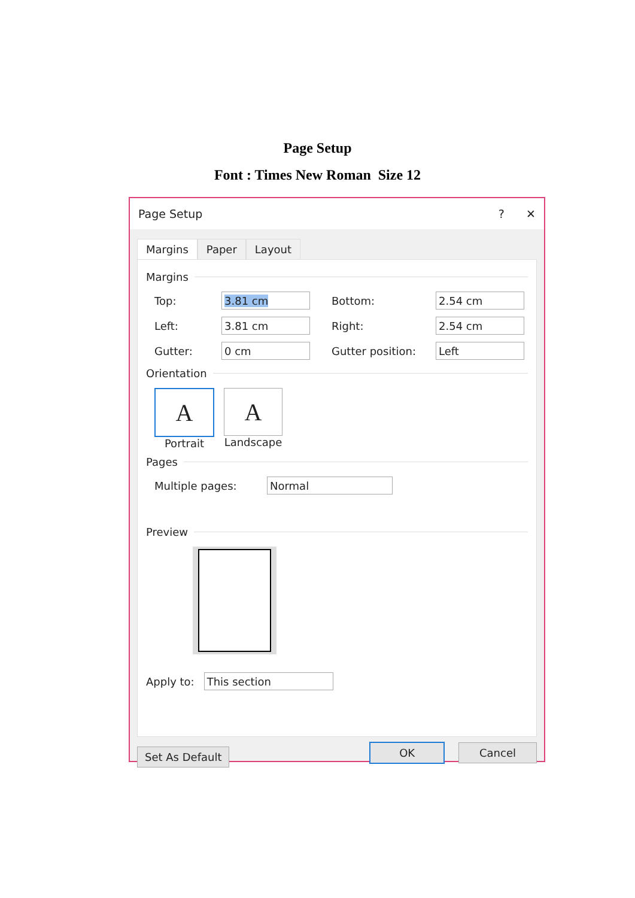Page Setup
Font : Times New Roman Size 12
Page Setup? ✕
Margins Paper Layout
Margins
Top: 3.81 cm Bottom: 2.54 cm
Left: 3.81 cm Right: 2.54 cm
Gutter: 0 cm Gutter position: Left
Orientation
A
Portrait
A
Landscape
Pages
Multiple pages: Normal
Preview
Apply to: This section
Set As Default OK Cancel